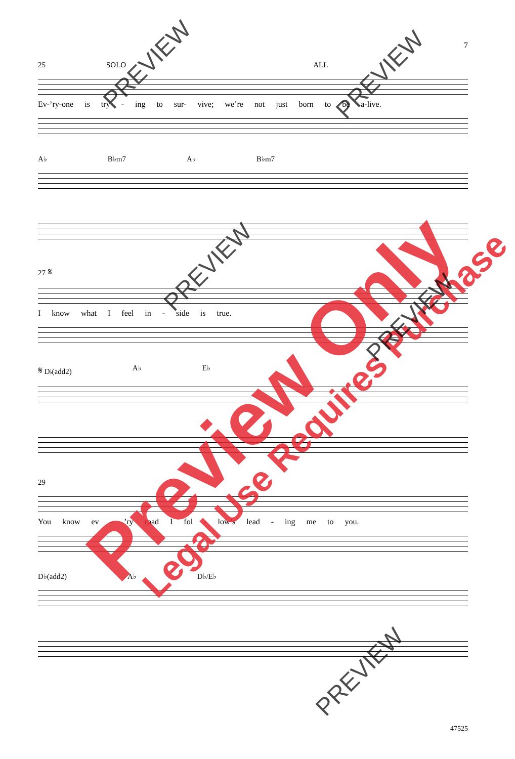7
25 SOLO ALL
Ev-’ry-one is try - ing to sur- vive; we’re not just born to be a-live.
A♭ B♭m7 A♭ B♭m7
27 𝄋
I know what I feel in - side is true.
𝄋 D♭(add2) A♭ E♭
29
You know ev - ’ry road I fol - low’s lead - ing me to you.
D♭(add2) A♭ D♭/E♭
47525
Preview Only Legal Use Requires Purchase
PREVIEW PREVIEW
PREVIEW
PREVIEW
PREVIEW